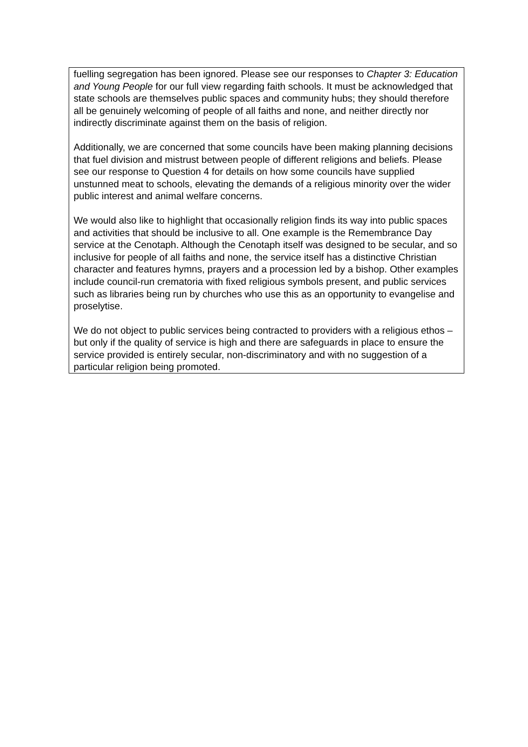fuelling segregation has been ignored. Please see our responses to Chapter 3: Education and Young People for our full view regarding faith schools. It must be acknowledged that state schools are themselves public spaces and community hubs; they should therefore all be genuinely welcoming of people of all faiths and none, and neither directly nor indirectly discriminate against them on the basis of religion.
Additionally, we are concerned that some councils have been making planning decisions that fuel division and mistrust between people of different religions and beliefs. Please see our response to Question 4 for details on how some councils have supplied unstunned meat to schools, elevating the demands of a religious minority over the wider public interest and animal welfare concerns.
We would also like to highlight that occasionally religion finds its way into public spaces and activities that should be inclusive to all. One example is the Remembrance Day service at the Cenotaph. Although the Cenotaph itself was designed to be secular, and so inclusive for people of all faiths and none, the service itself has a distinctive Christian character and features hymns, prayers and a procession led by a bishop. Other examples include council-run crematoria with fixed religious symbols present, and public services such as libraries being run by churches who use this as an opportunity to evangelise and proselytise.
We do not object to public services being contracted to providers with a religious ethos – but only if the quality of service is high and there are safeguards in place to ensure the service provided is entirely secular, non-discriminatory and with no suggestion of a particular religion being promoted.